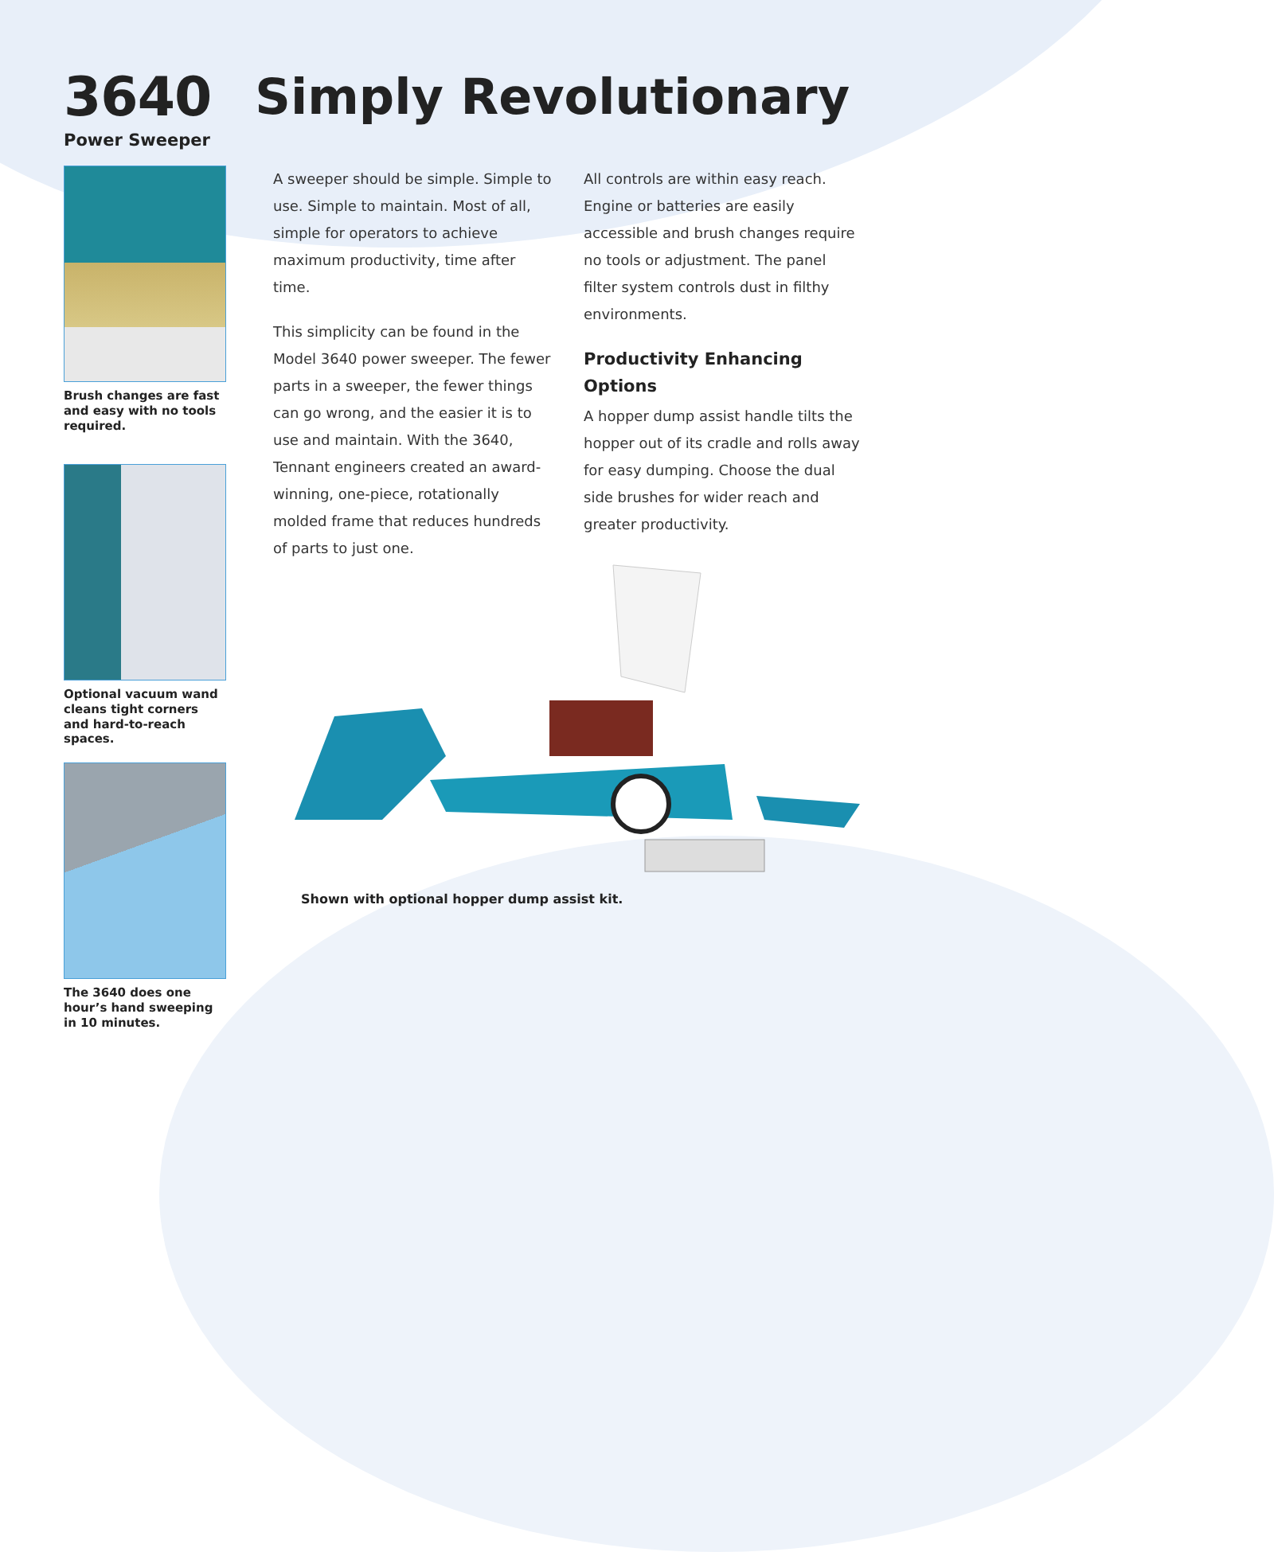3640
Power Sweeper
Simply Revolutionary
Brush changes are fast and easy with no tools required.
Optional vacuum wand cleans tight corners and hard-to-reach spaces.
The 3640 does one hour’s hand sweeping in 10 minutes.
A sweeper should be simple. Simple to use. Simple to maintain. Most of all, simple for operators to achieve maximum productivity, time after time.
This simplicity can be found in the Model 3640 power sweeper. The fewer parts in a sweeper, the fewer things can go wrong, and the easier it is to use and maintain. With the 3640, Tennant engineers created an award-winning, one-piece, rotationally molded frame that reduces hundreds of parts to just one.
All controls are within easy reach. Engine or batteries are easily accessible and brush changes require no tools or adjustment. The panel filter system controls dust in filthy environments.
Productivity Enhancing Options
A hopper dump assist handle tilts the hopper out of its cradle and rolls away for easy dumping. Choose the dual side brushes for wider reach and greater productivity.
Shown with optional hopper dump assist kit.